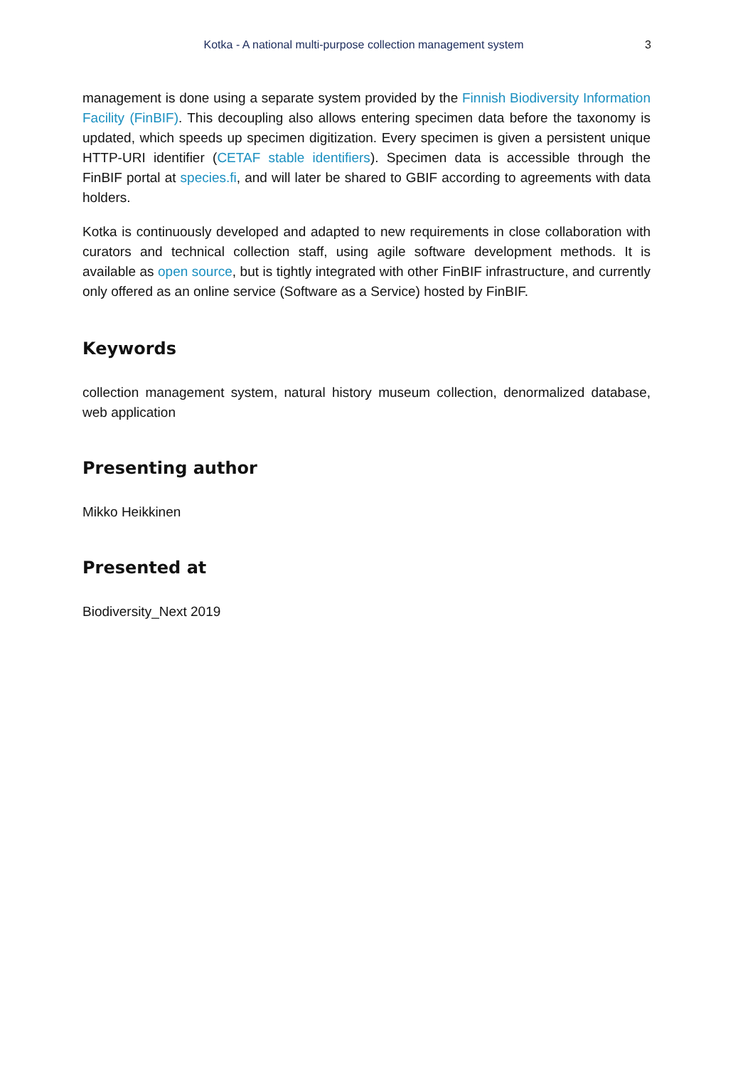Kotka - A national multi-purpose collection management system 3
management is done using a separate system provided by the Finnish Biodiversity Information Facility (FinBIF). This decoupling also allows entering specimen data before the taxonomy is updated, which speeds up specimen digitization. Every specimen is given a persistent unique HTTP-URI identifier (CETAF stable identifiers). Specimen data is accessible through the FinBIF portal at species.fi, and will later be shared to GBIF according to agreements with data holders.
Kotka is continuously developed and adapted to new requirements in close collaboration with curators and technical collection staff, using agile software development methods. It is available as open source, but is tightly integrated with other FinBIF infrastructure, and currently only offered as an online service (Software as a Service) hosted by FinBIF.
Keywords
collection management system, natural history museum collection, denormalized database, web application
Presenting author
Mikko Heikkinen
Presented at
Biodiversity_Next 2019